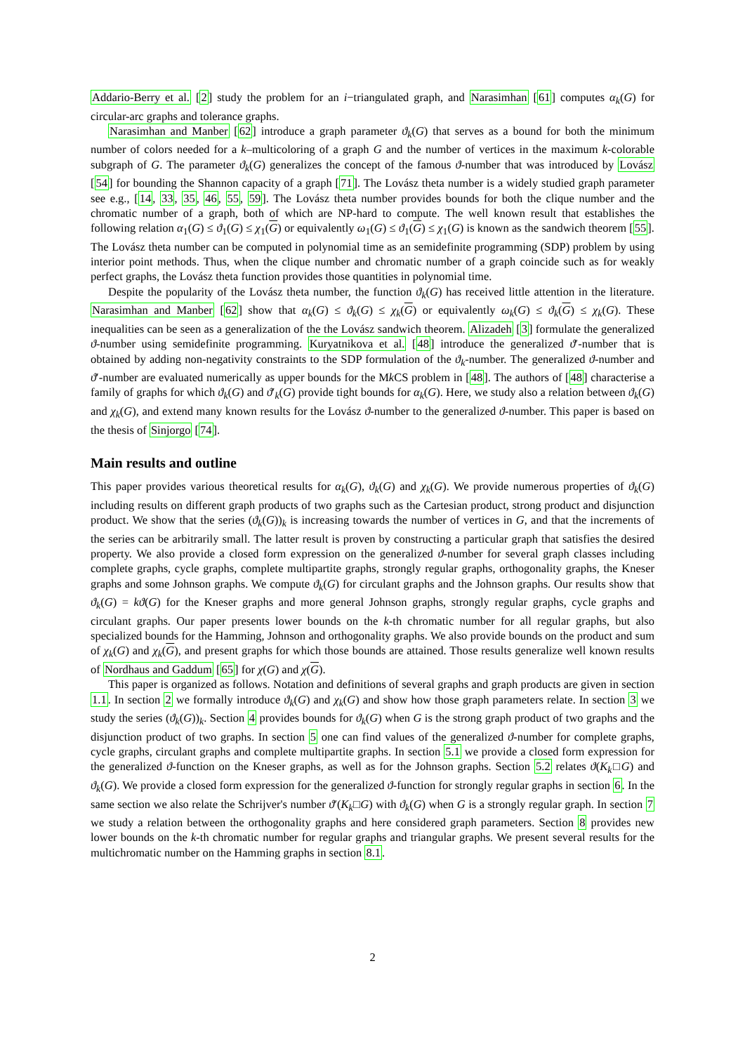Addario-Berry et al. [2] study the problem for an i−triangulated graph, and Narasimhan [61] computes α<sub>k</sub>(G) for circular-arc graphs and tolerance graphs.
Narasimhan and Manber [62] introduce a graph parameter ϑ<sub>k</sub>(G) that serves as a bound for both the minimum number of colors needed for a k–multicoloring of a graph G and the number of vertices in the maximum k-colorable subgraph of G. The parameter ϑ<sub>k</sub>(G) generalizes the concept of the famous ϑ-number that was introduced by Lovász [54] for bounding the Shannon capacity of a graph [71]. The Lovász theta number is a widely studied graph parameter see e.g., [14, 33, 35, 46, 55, 59]. The Lovász theta number provides bounds for both the clique number and the chromatic number of a graph, both of which are NP-hard to compute. The well known result that establishes the following relation α<sub>1</sub>(G) ≤ ϑ<sub>1</sub>(G) ≤ χ<sub>1</sub>(G) or equivalently ω<sub>1</sub>(G) ≤ ϑ<sub>1</sub>(G) ≤ χ<sub>1</sub>(G) is known as the sandwich theorem [55]. The Lovász theta number can be computed in polynomial time as an semidefinite programming (SDP) problem by using interior point methods. Thus, when the clique number and chromatic number of a graph coincide such as for weakly perfect graphs, the Lovász theta function provides those quantities in polynomial time.
Despite the popularity of the Lovász theta number, the function ϑ<sub>k</sub>(G) has received little attention in the literature. Narasimhan and Manber [62] show that α<sub>k</sub>(G) ≤ ϑ<sub>k</sub>(G) ≤ χ<sub>k</sub>(G) or equivalently ω<sub>k</sub>(G) ≤ ϑ<sub>k</sub>(G) ≤ χ<sub>k</sub>(G). These inequalities can be seen as a generalization of the the Lovász sandwich theorem. Alizadeh [3] formulate the generalized ϑ-number using semidefinite programming. Kuryatnikova et al. [48] introduce the generalized ϑ′-number that is obtained by adding non-negativity constraints to the SDP formulation of the ϑ<sub>k</sub>-number. The generalized ϑ-number and ϑ′-number are evaluated numerically as upper bounds for the Mk CS problem in [48]. The authors of [48] characterise a family of graphs for which ϑ<sub>k</sub>(G) and ϑ′<sub>k</sub>(G) provide tight bounds for α<sub>k</sub>(G). Here, we study also a relation between ϑ<sub>k</sub>(G) and χ<sub>k</sub>(G), and extend many known results for the Lovász ϑ-number to the generalized ϑ-number. This paper is based on the thesis of Sinjorgo [74].
Main results and outline
This paper provides various theoretical results for α<sub>k</sub>(G), ϑ<sub>k</sub>(G) and χ<sub>k</sub>(G). We provide numerous properties of ϑ<sub>k</sub>(G) including results on different graph products of two graphs such as the Cartesian product, strong product and disjunction product. We show that the series (ϑ<sub>k</sub>(G))<sub>k</sub> is increasing towards the number of vertices in G, and that the increments of the series can be arbitrarily small. The latter result is proven by constructing a particular graph that satisfies the desired property. We also provide a closed form expression on the generalized ϑ-number for several graph classes including complete graphs, cycle graphs, complete multipartite graphs, strongly regular graphs, orthogonality graphs, the Kneser graphs and some Johnson graphs. We compute ϑ<sub>k</sub>(G) for circulant graphs and the Johnson graphs. Our results show that ϑ<sub>k</sub>(G) = kϑ(G) for the Kneser graphs and more general Johnson graphs, strongly regular graphs, cycle graphs and circulant graphs. Our paper presents lower bounds on the k-th chromatic number for all regular graphs, but also specialized bounds for the Hamming, Johnson and orthogonality graphs. We also provide bounds on the product and sum of χ<sub>k</sub>(G) and χ<sub>k</sub>(G), and present graphs for which those bounds are attained. Those results generalize well known results of Nordhaus and Gaddum [65] for χ(G) and χ(G).
This paper is organized as follows. Notation and definitions of several graphs and graph products are given in section 1.1. In section 2 we formally introduce ϑ<sub>k</sub>(G) and χ<sub>k</sub>(G) and show how those graph parameters relate. In section 3 we study the series (ϑ<sub>k</sub>(G))<sub>k</sub>. Section 4 provides bounds for ϑ<sub>k</sub>(G) when G is the strong graph product of two graphs and the disjunction product of two graphs. In section 5 one can find values of the generalized ϑ-number for complete graphs, cycle graphs, circulant graphs and complete multipartite graphs. In section 5.1 we provide a closed form expression for the generalized ϑ-function on the Kneser graphs, as well as for the Johnson graphs. Section 5.2 relates ϑ(K<sub>k</sub>□G) and ϑ<sub>k</sub>(G). We provide a closed form expression for the generalized ϑ-function for strongly regular graphs in section 6. In the same section we also relate the Schrijver's number ϑ′(K<sub>k</sub>□G) with ϑ<sub>k</sub>(G) when G is a strongly regular graph. In section 7 we study a relation between the orthogonality graphs and here considered graph parameters. Section 8 provides new lower bounds on the k-th chromatic number for regular graphs and triangular graphs. We present several results for the multichromatic number on the Hamming graphs in section 8.1.
2